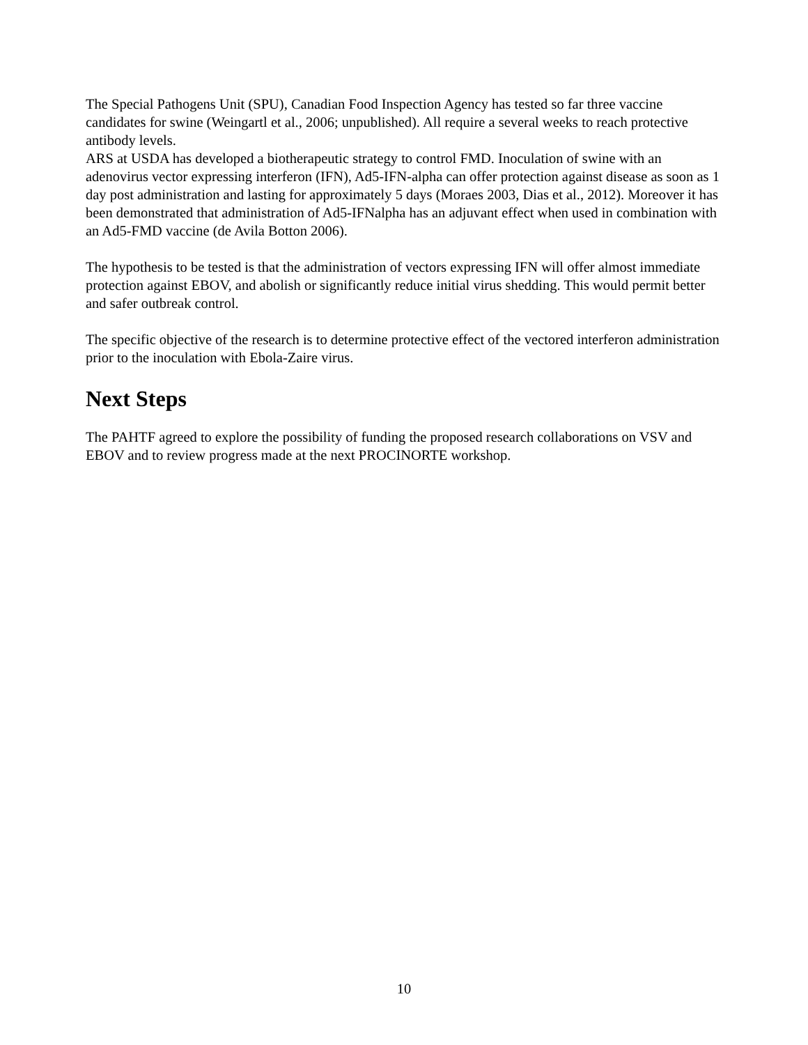The Special Pathogens Unit (SPU), Canadian Food Inspection Agency has tested so far three vaccine candidates for swine (Weingartl et al., 2006; unpublished). All require a several weeks to reach protective antibody levels.
ARS at USDA has developed a biotherapeutic strategy to control FMD. Inoculation of swine with an adenovirus vector expressing interferon (IFN), Ad5-IFN-alpha can offer protection against disease as soon as 1 day post administration and lasting for approximately 5 days (Moraes 2003, Dias et al., 2012). Moreover it has been demonstrated that administration of Ad5-IFNalpha has an adjuvant effect when used in combination with an Ad5-FMD vaccine (de Avila Botton 2006).
The hypothesis to be tested is that the administration of vectors expressing IFN will offer almost immediate protection against EBOV, and abolish or significantly reduce initial virus shedding. This would permit better and safer outbreak control.
The specific objective of the research is to determine protective effect of the vectored interferon administration prior to the inoculation with Ebola-Zaire virus.
Next Steps
The PAHTF agreed to explore the possibility of funding the proposed research collaborations on VSV and EBOV and to review progress made at the next PROCINORTE workshop.
10